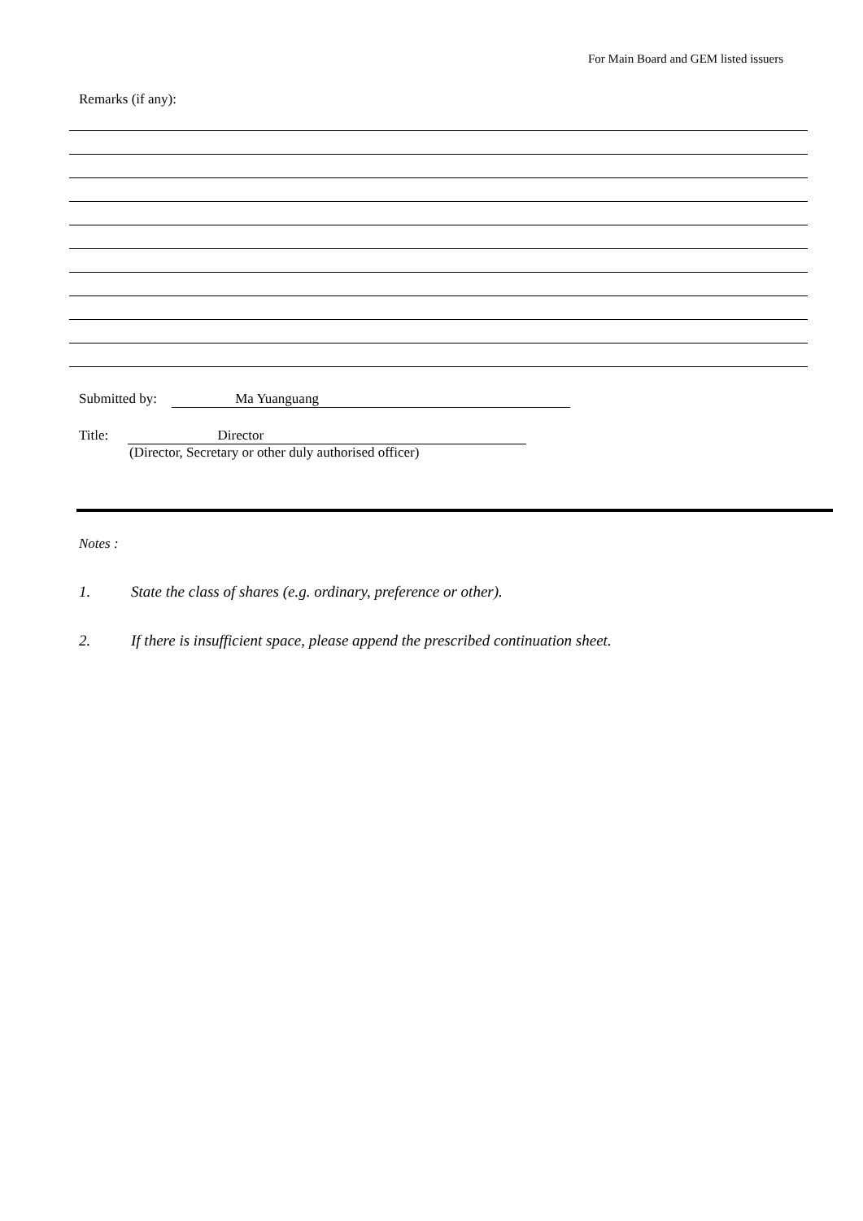For Main Board and GEM listed issuers
Remarks (if any):
Submitted by: Ma Yuanguang
Title: Director
(Director, Secretary or other duly authorised officer)
Notes :
1. State the class of shares (e.g. ordinary, preference or other).
2. If there is insufficient space, please append the prescribed continuation sheet.